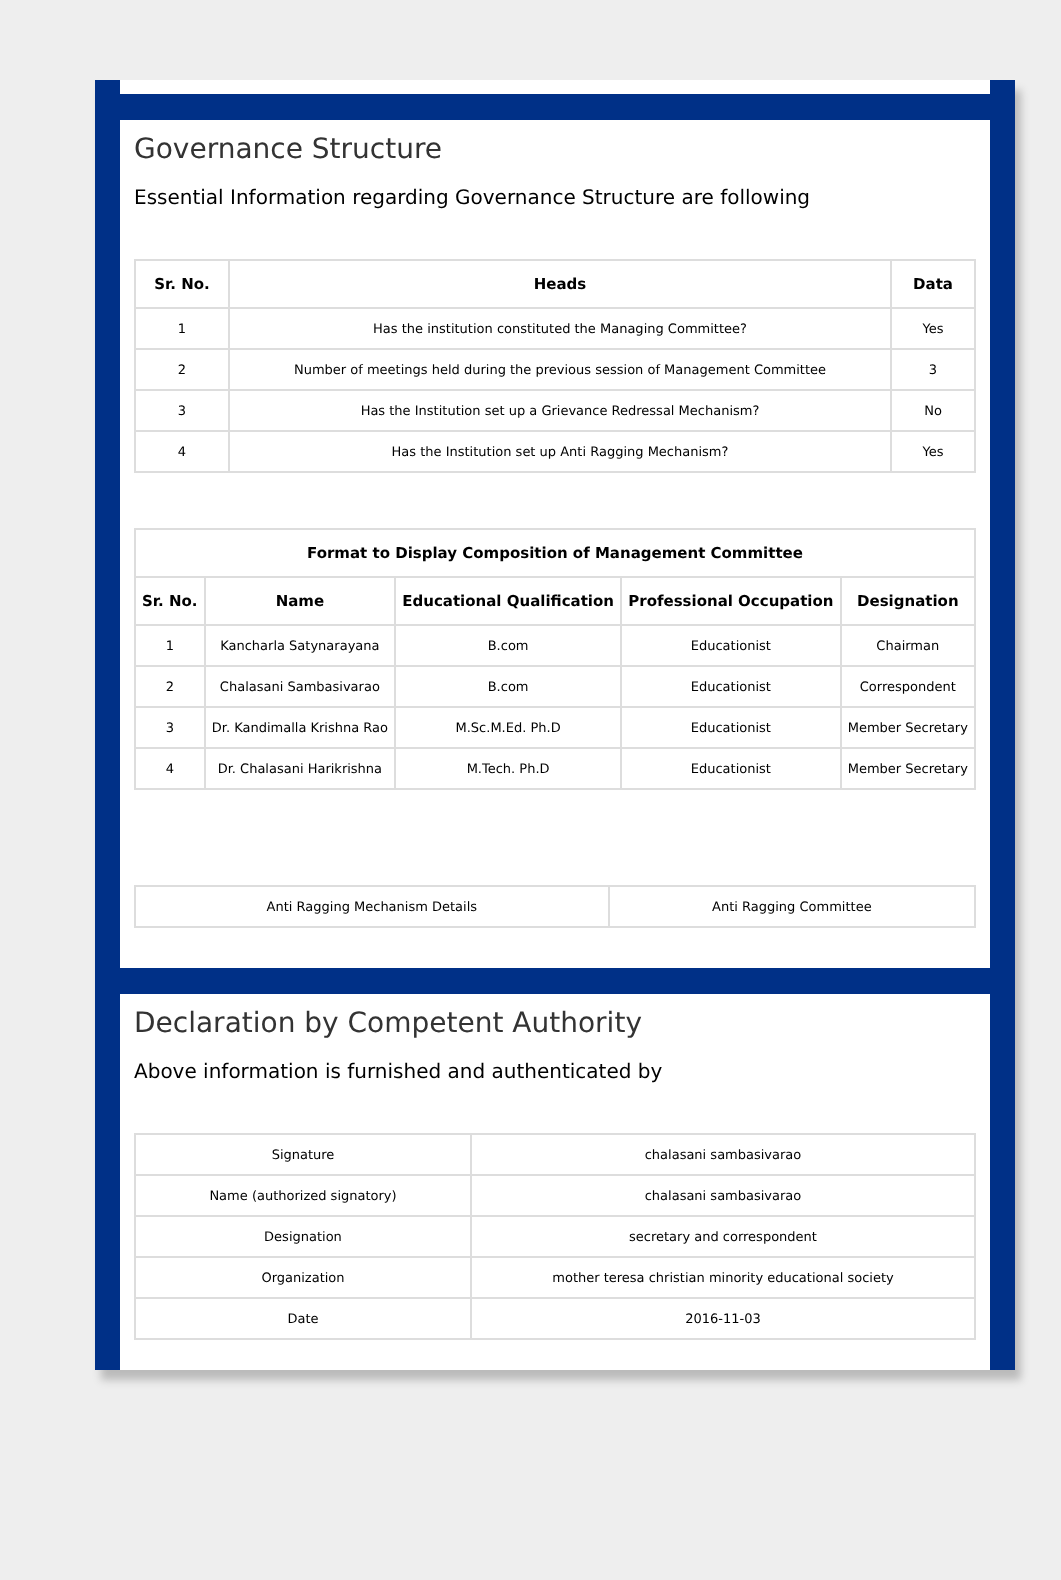Governance Structure
Essential Information regarding Governance Structure are following
| Sr. No. | Heads | Data |
| --- | --- | --- |
| 1 | Has the institution constituted the Managing Committee? | Yes |
| 2 | Number of meetings held during the previous session of Management Committee | 3 |
| 3 | Has the Institution set up a Grievance Redressal Mechanism? | No |
| 4 | Has the Institution set up Anti Ragging Mechanism? | Yes |
| Format to Display Composition of Management Committee | | | | |
| --- | --- | --- | --- | --- |
| Sr. No. | Name | Educational Qualification | Professional Occupation | Designation |
| 1 | Kancharla Satynarayana | B.com | Educationist | Chairman |
| 2 | Chalasani Sambasivarao | B.com | Educationist | Correspondent |
| 3 | Dr. Kandimalla Krishna Rao | M.Sc.M.Ed. Ph.D | Educationist | Member Secretary |
| 4 | Dr. Chalasani Harikrishna | M.Tech. Ph.D | Educationist | Member Secretary |
| Anti Ragging Mechanism Details | Anti Ragging Committee |
Declaration by Competent Authority
Above information is furnished and authenticated by
| Signature | chalasani sambasivarao |
| Name (authorized signatory) | chalasani sambasivarao |
| Designation | secretary and correspondent |
| Organization | mother teresa christian minority educational society |
| Date | 2016-11-03 |